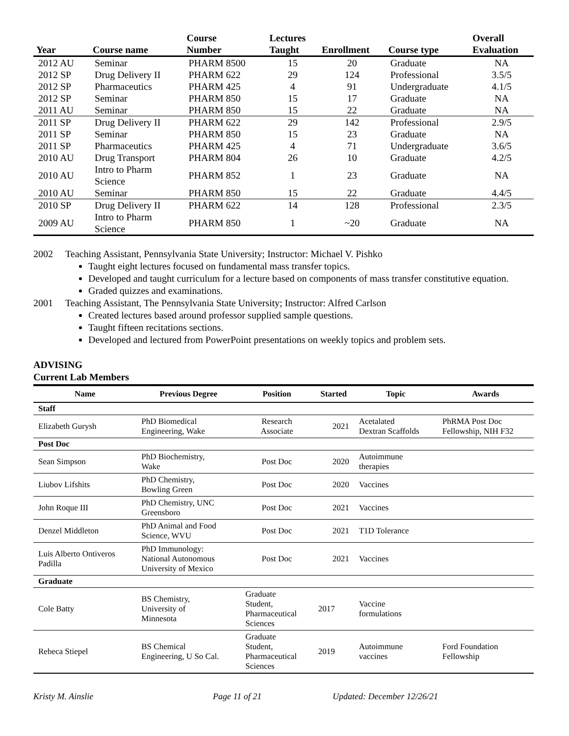| Year | Course name | Course Number | Lectures Taught | Enrollment | Course type | Overall Evaluation |
| --- | --- | --- | --- | --- | --- | --- |
| 2012 AU | Seminar | PHARM 8500 | 15 | 20 | Graduate | NA |
| 2012 SP | Drug Delivery II | PHARM 622 | 29 | 124 | Professional | 3.5/5 |
| 2012 SP | Pharmaceutics | PHARM 425 | 4 | 91 | Undergraduate | 4.1/5 |
| 2012 SP | Seminar | PHARM 850 | 15 | 17 | Graduate | NA |
| 2011 AU | Seminar | PHARM 850 | 15 | 22 | Graduate | NA |
| 2011 SP | Drug Delivery II | PHARM 622 | 29 | 142 | Professional | 2.9/5 |
| 2011 SP | Seminar | PHARM 850 | 15 | 23 | Graduate | NA |
| 2011 SP | Pharmaceutics | PHARM 425 | 4 | 71 | Undergraduate | 3.6/5 |
| 2010 AU | Drug Transport | PHARM 804 | 26 | 10 | Graduate | 4.2/5 |
| 2010 AU | Intro to Pharm Science | PHARM 852 | 1 | 23 | Graduate | NA |
| 2010 AU | Seminar | PHARM 850 | 15 | 22 | Graduate | 4.4/5 |
| 2010 SP | Drug Delivery II | PHARM 622 | 14 | 128 | Professional | 2.3/5 |
| 2009 AU | Intro to Pharm Science | PHARM 850 | 1 | ~20 | Graduate | NA |
2002 Teaching Assistant, Pennsylvania State University; Instructor: Michael V. Pishko
Taught eight lectures focused on fundamental mass transfer topics.
Developed and taught curriculum for a lecture based on components of mass transfer constitutive equation.
Graded quizzes and examinations.
2001 Teaching Assistant, The Pennsylvania State University; Instructor: Alfred Carlson
Created lectures based around professor supplied sample questions.
Taught fifteen recitations sections.
Developed and lectured from PowerPoint presentations on weekly topics and problem sets.
ADVISING
Current Lab Members
| Name | Previous Degree | Position | Started | Topic | Awards |
| --- | --- | --- | --- | --- | --- |
| Staff | | | | | |
| Elizabeth Gurysh | PhD Biomedical Engineering, Wake | Research Associate | 2021 | Acetalated Dextran Scaffolds | PhRMA Post Doc Fellowship, NIH F32 |
| Post Doc | | | | | |
| Sean Simpson | PhD Biochemistry, Wake | Post Doc | 2020 | Autoimmune therapies | |
| Liubov Lifshits | PhD Chemistry, Bowling Green | Post Doc | 2020 | Vaccines | |
| John Roque III | PhD Chemistry, UNC Greensboro | Post Doc | 2021 | Vaccines | |
| Denzel Middleton | PhD Animal and Food Science, WVU | Post Doc | 2021 | T1D Tolerance | |
| Luis Alberto Ontiveros Padilla | PhD Immunology: National Autonomous University of Mexico | Post Doc | 2021 | Vaccines | |
| Graduate | | | | | |
| Cole Batty | BS Chemistry, University of Minnesota | Graduate Student, Pharmaceutical Sciences | 2017 | Vaccine formulations | |
| Rebeca Stiepel | BS Chemical Engineering, U So Cal. | Graduate Student, Pharmaceutical Sciences | 2019 | Autoimmune vaccines | Ford Foundation Fellowship |
Kristy M. Ainslie Page 11 of 21 Updated: December 12/26/21